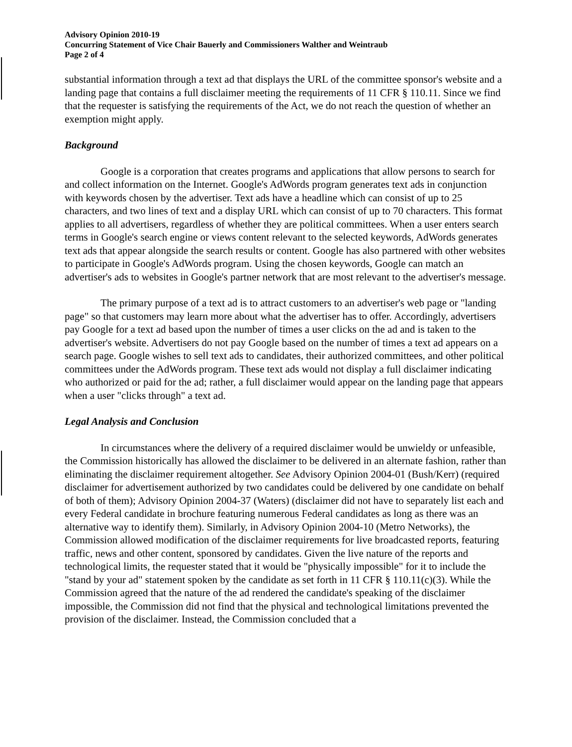Advisory Opinion 2010-19
Concurring Statement of Vice Chair Bauerly and Commissioners Walther and Weintraub
Page 2 of 4
substantial information through a text ad that displays the URL of the committee sponsor's website and a landing page that contains a full disclaimer meeting the requirements of 11 CFR § 110.11. Since we find that the requester is satisfying the requirements of the Act, we do not reach the question of whether an exemption might apply.
Background
Google is a corporation that creates programs and applications that allow persons to search for and collect information on the Internet. Google's AdWords program generates text ads in conjunction with keywords chosen by the advertiser. Text ads have a headline which can consist of up to 25 characters, and two lines of text and a display URL which can consist of up to 70 characters. This format applies to all advertisers, regardless of whether they are political committees. When a user enters search terms in Google's search engine or views content relevant to the selected keywords, AdWords generates text ads that appear alongside the search results or content. Google has also partnered with other websites to participate in Google's AdWords program. Using the chosen keywords, Google can match an advertiser's ads to websites in Google's partner network that are most relevant to the advertiser's message.
The primary purpose of a text ad is to attract customers to an advertiser's web page or "landing page" so that customers may learn more about what the advertiser has to offer. Accordingly, advertisers pay Google for a text ad based upon the number of times a user clicks on the ad and is taken to the advertiser's website. Advertisers do not pay Google based on the number of times a text ad appears on a search page. Google wishes to sell text ads to candidates, their authorized committees, and other political committees under the AdWords program. These text ads would not display a full disclaimer indicating who authorized or paid for the ad; rather, a full disclaimer would appear on the landing page that appears when a user "clicks through" a text ad.
Legal Analysis and Conclusion
In circumstances where the delivery of a required disclaimer would be unwieldy or unfeasible, the Commission historically has allowed the disclaimer to be delivered in an alternate fashion, rather than eliminating the disclaimer requirement altogether. See Advisory Opinion 2004-01 (Bush/Kerr) (required disclaimer for advertisement authorized by two candidates could be delivered by one candidate on behalf of both of them); Advisory Opinion 2004-37 (Waters) (disclaimer did not have to separately list each and every Federal candidate in brochure featuring numerous Federal candidates as long as there was an alternative way to identify them). Similarly, in Advisory Opinion 2004-10 (Metro Networks), the Commission allowed modification of the disclaimer requirements for live broadcasted reports, featuring traffic, news and other content, sponsored by candidates. Given the live nature of the reports and technological limits, the requester stated that it would be "physically impossible" for it to include the "stand by your ad" statement spoken by the candidate as set forth in 11 CFR § 110.11(c)(3). While the Commission agreed that the nature of the ad rendered the candidate's speaking of the disclaimer impossible, the Commission did not find that the physical and technological limitations prevented the provision of the disclaimer. Instead, the Commission concluded that a